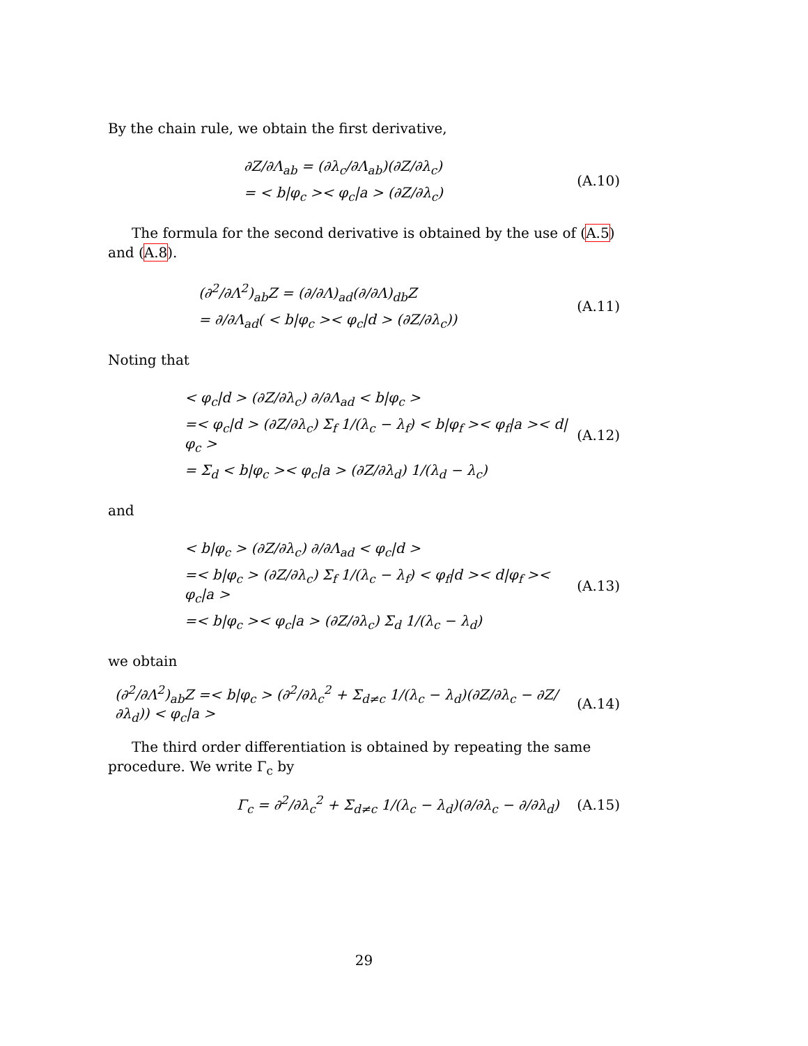By the chain rule, we obtain the first derivative,
∂Z/∂Λ<sub>ab</sub> = (∂λ<sub>c</sub>/∂Λ<sub>ab</sub>)(∂Z/∂λ<sub>c</sub>)
= < b|φ<sub>c</sub> >< φ<sub>c</sub>|a > (∂Z/∂λ<sub>c</sub>)
(A.10)
The formula for the second derivative is obtained by the use of (A.5) and (A.8).
(∂<sup>2</sup>/∂Λ<sup>2</sup>)<sub>ab</sub>Z = (∂/∂Λ)<sub>ad</sub>(∂/∂Λ)<sub>db</sub>Z
= ∂/∂Λ<sub>ad</sub>( < b|φ<sub>c</sub> >< φ<sub>c</sub>|d > (∂Z/∂λ<sub>c</sub>))
(A.11)
Noting that
< φ<sub>c</sub>|d > (∂Z/∂λ<sub>c</sub>) ∂/∂Λ<sub>ad</sub> < b|φ<sub>c</sub> >
=< φ<sub>c</sub>|d > (∂Z/∂λ<sub>c</sub>) Σ<sub>f</sub> 1/(λ<sub>c</sub> − λ<sub>f</sub>) < b|φ<sub>f</sub> >< φ<sub>f</sub>|a >< d|φ<sub>c</sub> >
= Σ<sub>d</sub> < b|φ<sub>c</sub> >< φ<sub>c</sub>|a > (∂Z/∂λ<sub>d</sub>) 1/(λ<sub>d</sub> − λ<sub>c</sub>)
(A.12)
and
< b|φ<sub>c</sub> > (∂Z/∂λ<sub>c</sub>) ∂/∂Λ<sub>ad</sub> < φ<sub>c</sub>|d >
=< b|φ<sub>c</sub> > (∂Z/∂λ<sub>c</sub>) Σ<sub>f</sub> 1/(λ<sub>c</sub> − λ<sub>f</sub>) < φ<sub>f</sub>|d >< d|φ<sub>f</sub> >< φ<sub>c</sub>|a >
=< b|φ<sub>c</sub> >< φ<sub>c</sub>|a > (∂Z/∂λ<sub>c</sub>) Σ<sub>d</sub> 1/(λ<sub>c</sub> − λ<sub>d</sub>)
(A.13)
we obtain
(∂<sup>2</sup>/∂Λ<sup>2</sup>)<sub>ab</sub>Z =< b|φ<sub>c</sub> > (∂<sup>2</sup>/∂λ<sub>c</sub><sup>2</sup> + Σ<sub>d≠c</sub> 1/(λ<sub>c</sub> − λ<sub>d</sub>)(∂Z/∂λ<sub>c</sub> − ∂Z/∂λ<sub>d</sub>)) < φ<sub>c</sub>|a >
(A.14)
The third order differentiation is obtained by repeating the same procedure. We write Γ<sub>c</sub> by
Γ<sub>c</sub> = ∂<sup>2</sup>/∂λ<sub>c</sub><sup>2</sup> + Σ<sub>d≠c</sub> 1/(λ<sub>c</sub> − λ<sub>d</sub>)(∂/∂λ<sub>c</sub> − ∂/∂λ<sub>d</sub>)
(A.15)
29